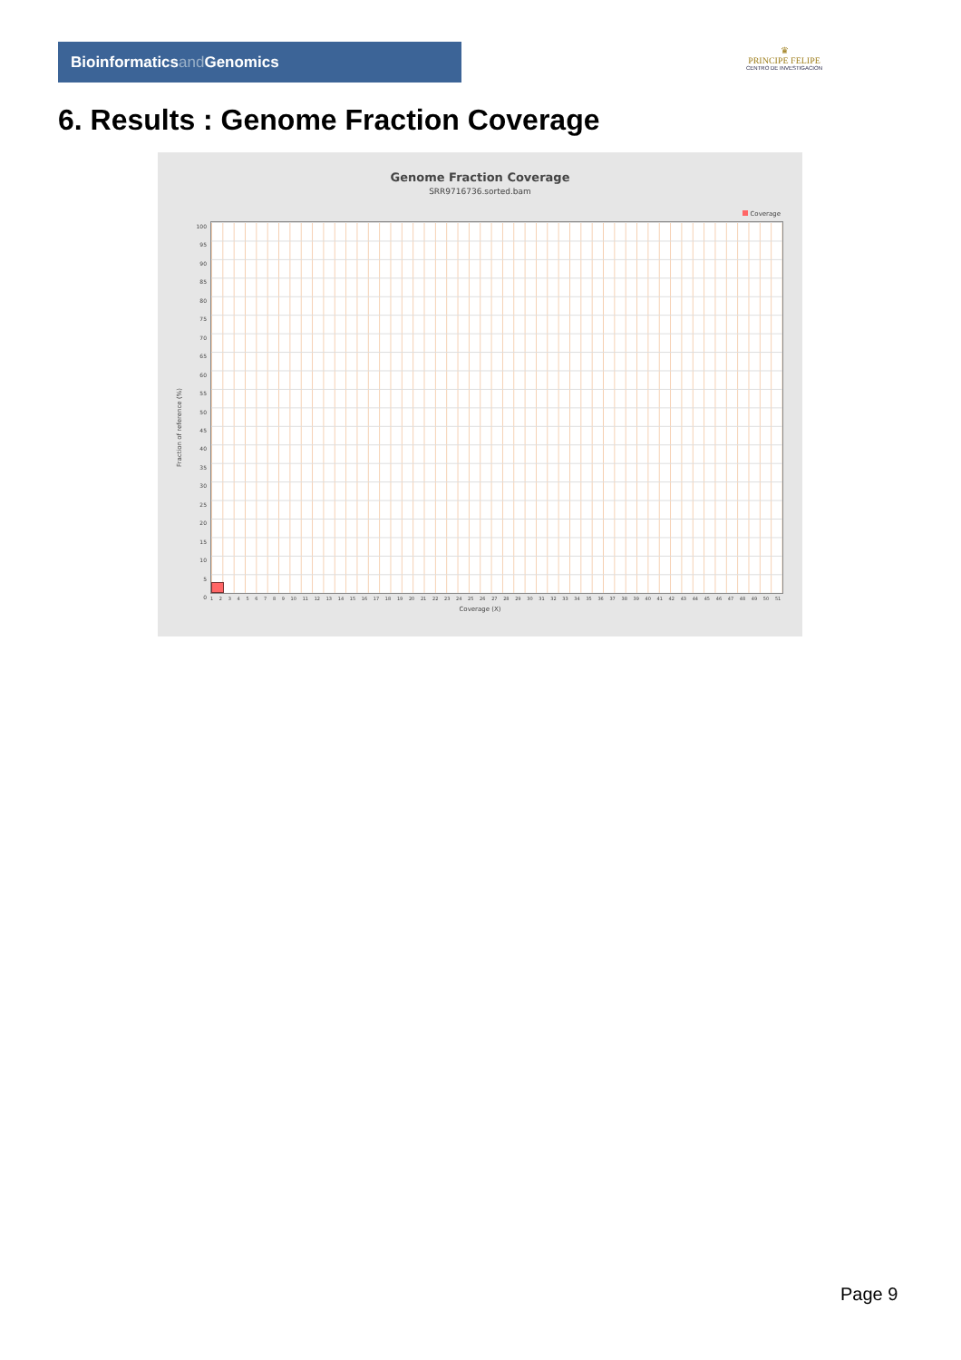Bioinformaticsand Genomics
♛
PRINCIPE FELIPE
CENTRO DE INVESTIGACION
6. Results : Genome Fraction Coverage
Genome Fraction Coverage
SRR9716736.sorted.bam
Coverage
Fraction of reference (%)
100
95
90
85
80
75
70
65
60
55
50
45
40
35
30
25
20
15
10
5
0
1 2 3 4 5 6 7 8 9 10 11 12 13 14 15 16 17 18 19 20 21 22 23 24 25 26 27 28 29 30 31 32 33 34 35 36 37 38 39 40 41 42 43 44 45 46 47 48 49 50 51
Coverage (X)
Page 9